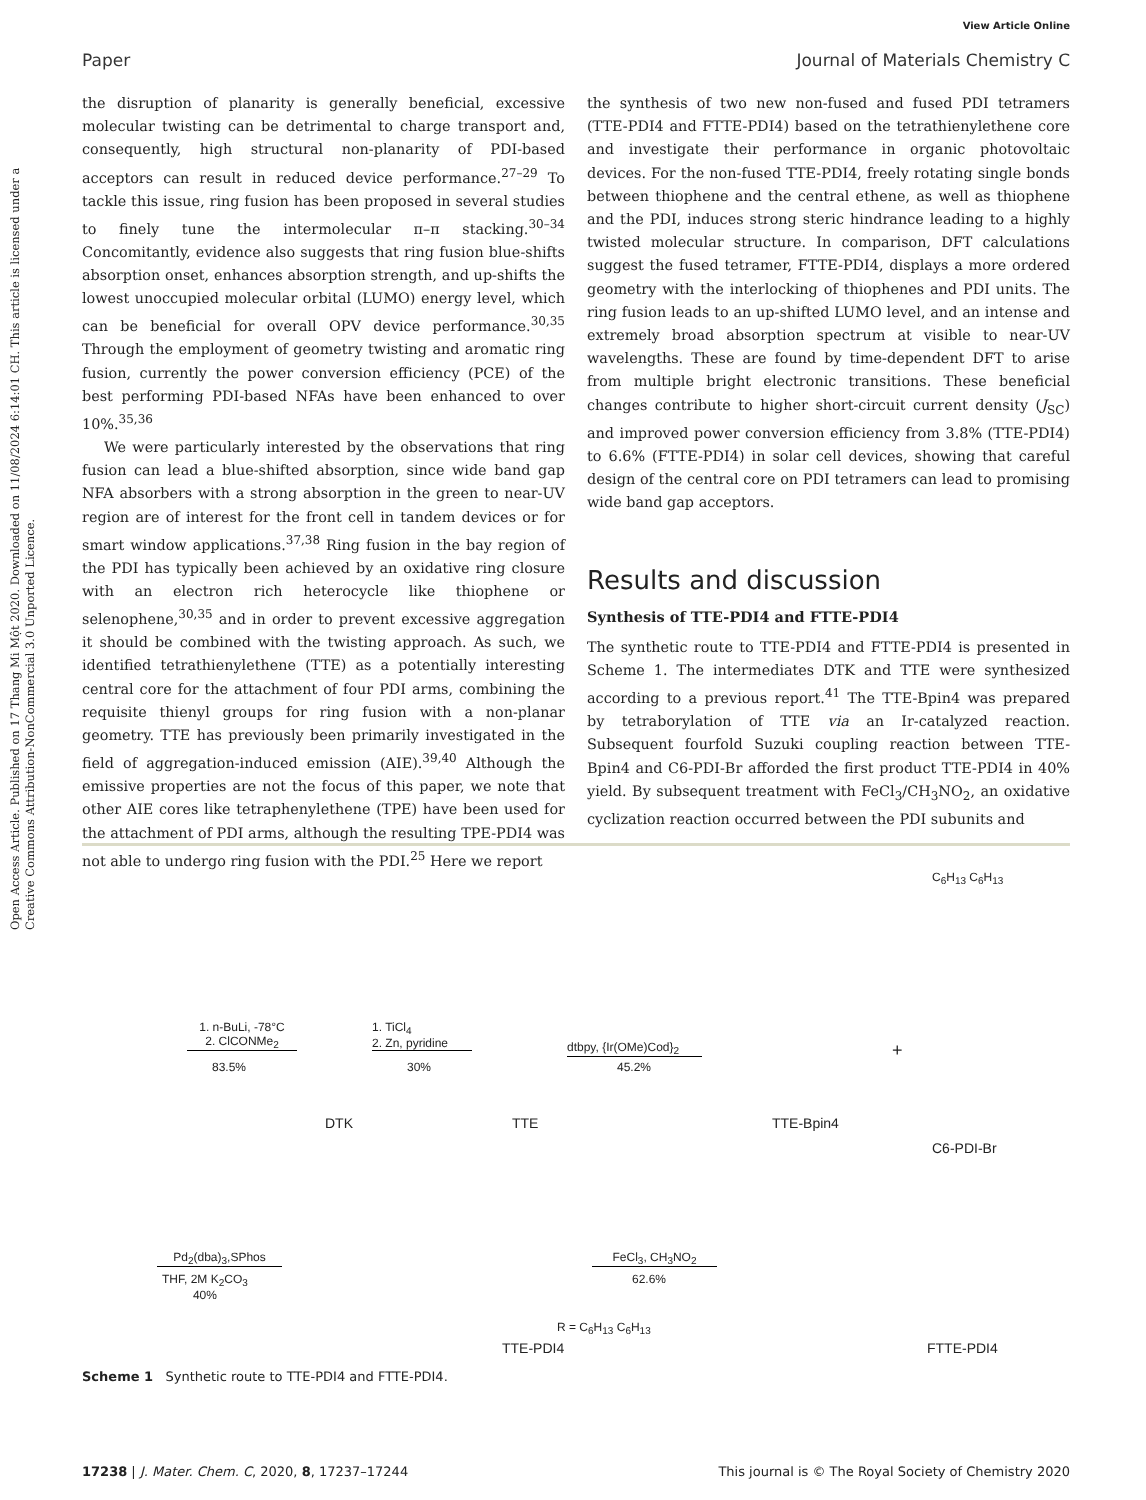View Article Online
Paper Journal of Materials Chemistry C
Open Access Article. Published on 17 Thang Mi Một 2020. Downloaded on 11/08/2024 6:14:01 CH. This article is licensed under a Creative Commons Attribution-NonCommercial 3.0 Unported Licence.
the disruption of planarity is generally beneficial, excessive molecular twisting can be detrimental to charge transport and, consequently, high structural non-planarity of PDI-based acceptors can result in reduced device performance.<sup>27–29</sup> To tackle this issue, ring fusion has been proposed in several studies to finely tune the intermolecular π–π stacking.<sup>30–34</sup> Concomitantly, evidence also suggests that ring fusion blue-shifts absorption onset, enhances absorption strength, and up-shifts the lowest unoccupied molecular orbital (LUMO) energy level, which can be beneficial for overall OPV device performance.<sup>30,35</sup> Through the employment of geometry twisting and aromatic ring fusion, currently the power conversion efficiency (PCE) of the best performing PDI-based NFAs have been enhanced to over 10%.<sup>35,36</sup>
We were particularly interested by the observations that ring fusion can lead a blue-shifted absorption, since wide band gap NFA absorbers with a strong absorption in the green to near-UV region are of interest for the front cell in tandem devices or for smart window applications.<sup>37,38</sup> Ring fusion in the bay region of the PDI has typically been achieved by an oxidative ring closure with an electron rich heterocycle like thiophene or selenophene,<sup>30,35</sup> and in order to prevent excessive aggregation it should be combined with the twisting approach. As such, we identified tetrathienylethene (TTE) as a potentially interesting central core for the attachment of four PDI arms, combining the requisite thienyl groups for ring fusion with a non-planar geometry. TTE has previously been primarily investigated in the field of aggregation-induced emission (AIE).<sup>39,40</sup> Although the emissive properties are not the focus of this paper, we note that other AIE cores like tetraphenylethene (TPE) have been used for the attachment of PDI arms, although the resulting TPE-PDI4 was not able to undergo ring fusion with the PDI.<sup>25</sup> Here we report
the synthesis of two new non-fused and fused PDI tetramers (TTE-PDI4 and FTTE-PDI4) based on the tetrathienylethene core and investigate their performance in organic photovoltaic devices. For the non-fused TTE-PDI4, freely rotating single bonds between thiophene and the central ethene, as well as thiophene and the PDI, induces strong steric hindrance leading to a highly twisted molecular structure. In comparison, DFT calculations suggest the fused tetramer, FTTE-PDI4, displays a more ordered geometry with the interlocking of thiophenes and PDI units. The ring fusion leads to an up-shifted LUMO level, and an intense and extremely broad absorption spectrum at visible to near-UV wavelengths. These are found by time-dependent DFT to arise from multiple bright electronic transitions. These beneficial changes contribute to higher short-circuit current density (J<sub>SC</sub>) and improved power conversion efficiency from 3.8% (TTE-PDI4) to 6.6% (FTTE-PDI4) in solar cell devices, showing that careful design of the central core on PDI tetramers can lead to promising wide band gap acceptors.
Results and discussion
Synthesis of TTE-PDI4 and FTTE-PDI4
The synthetic route to TTE-PDI4 and FTTE-PDI4 is presented in Scheme 1. The intermediates DTK and TTE were synthesized according to a previous report.<sup>41</sup> The TTE-Bpin4 was prepared by tetraborylation of TTE via an Ir-catalyzed reaction. Subsequent fourfold Suzuki coupling reaction between TTE-Bpin4 and C6-PDI-Br afforded the first product TTE-PDI4 in 40% yield. By subsequent treatment with FeCl<sub>3</sub>/CH<sub>3</sub>NO<sub>2</sub>, an oxidative cyclization reaction occurred between the PDI subunits and
1. n-BuLi, -78°C
2. ClCONMe<sub>2</sub>
83.5%
DTK
1. TiCl<sub>4</sub>
2. Zn, pyridine
30%
TTE
dtbpy, {Ir(OMe)Cod}<sub>2</sub>
45.2%
TTE-Bpin4
+
C<sub>6</sub>H<sub>13</sub> C<sub>6</sub>H<sub>13</sub>
C6-PDI-Br
Pd<sub>2</sub>(dba)<sub>3</sub>,SPhos
THF, 2M K<sub>2</sub>CO<sub>3</sub>
40%
FeCl<sub>3</sub>, CH<sub>3</sub>NO<sub>2</sub>
62.6%
R = C<sub>6</sub>H<sub>13</sub> C<sub>6</sub>H<sub>13</sub>
TTE-PDI4 FTTE-PDI4
Scheme 1 Synthetic route to TTE-PDI4 and FTTE-PDI4.
17238 | J. Mater. Chem. C, 2020, 8, 17237–17244 This journal is © The Royal Society of Chemistry 2020